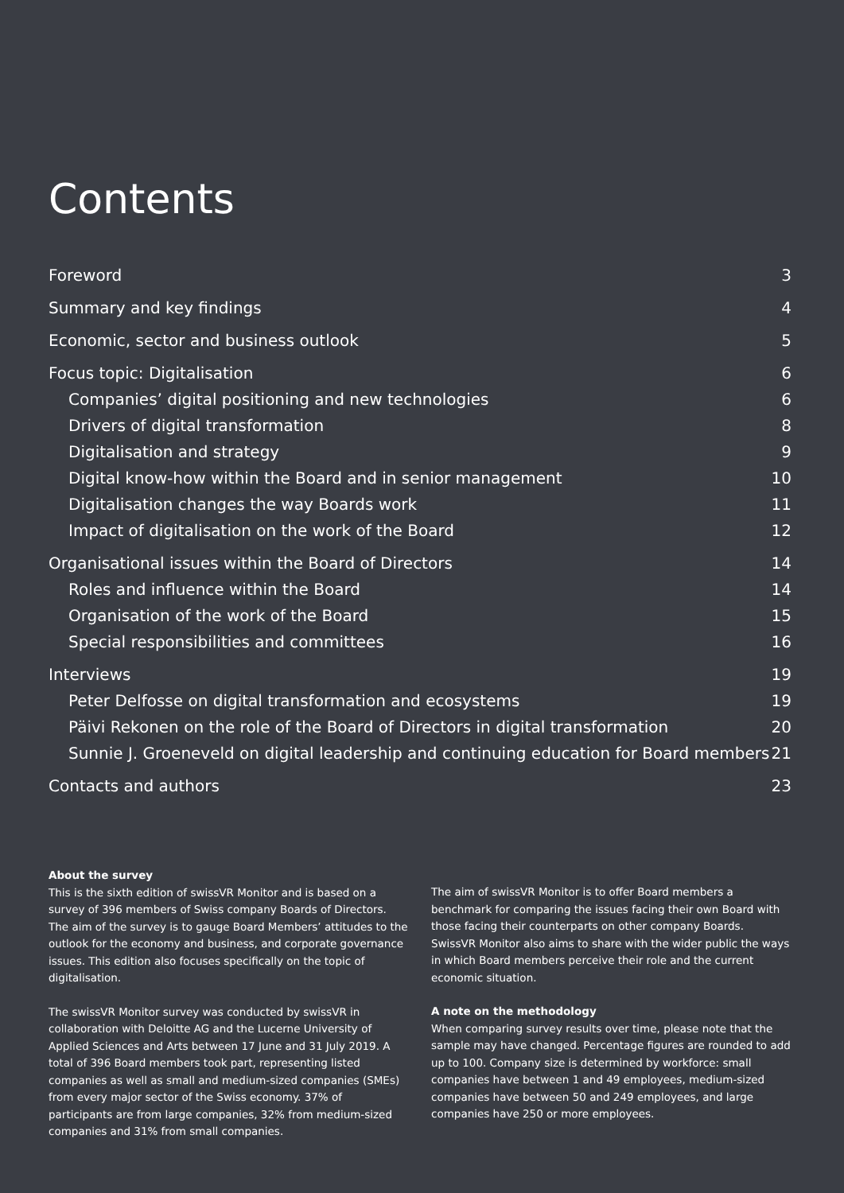Contents
Foreword 3
Summary and key findings 4
Economic, sector and business outlook 5
Focus topic: Digitalisation 6
Companies’ digital positioning and new technologies 6
Drivers of digital transformation 8
Digitalisation and strategy 9
Digital know-how within the Board and in senior management 10
Digitalisation changes the way Boards work 11
Impact of digitalisation on the work of the Board 12
Organisational issues within the Board of Directors 14
Roles and influence within the Board 14
Organisation of the work of the Board 15
Special responsibilities and committees 16
Interviews 19
Peter Delfosse on digital transformation and ecosystems 19
Päivi Rekonen on the role of the Board of Directors in digital transformation 20
Sunnie J. Groeneveld on digital leadership and continuing education for Board members 21
Contacts and authors 23
About the survey
This is the sixth edition of swissVR Monitor and is based on a survey of 396 members of Swiss company Boards of Directors. The aim of the survey is to gauge Board Members’ attitudes to the outlook for the economy and business, and corporate governance issues. This edition also focuses specifically on the topic of digitalisation.
The swissVR Monitor survey was conducted by swissVR in collaboration with Deloitte AG and the Lucerne University of Applied Sciences and Arts between 17 June and 31 July 2019. A total of 396 Board members took part, representing listed companies as well as small and medium-sized companies (SMEs) from every major sector of the Swiss economy. 37% of participants are from large companies, 32% from medium-sized companies and 31% from small companies.
The aim of swissVR Monitor is to offer Board members a benchmark for comparing the issues facing their own Board with those facing their counterparts on other company Boards. SwissVR Monitor also aims to share with the wider public the ways in which Board members perceive their role and the current economic situation.
A note on the methodology
When comparing survey results over time, please note that the sample may have changed. Percentage figures are rounded to add up to 100. Company size is determined by workforce: small companies have between 1 and 49 employees, medium-sized companies have between 50 and 249 employees, and large companies have 250 or more employees.